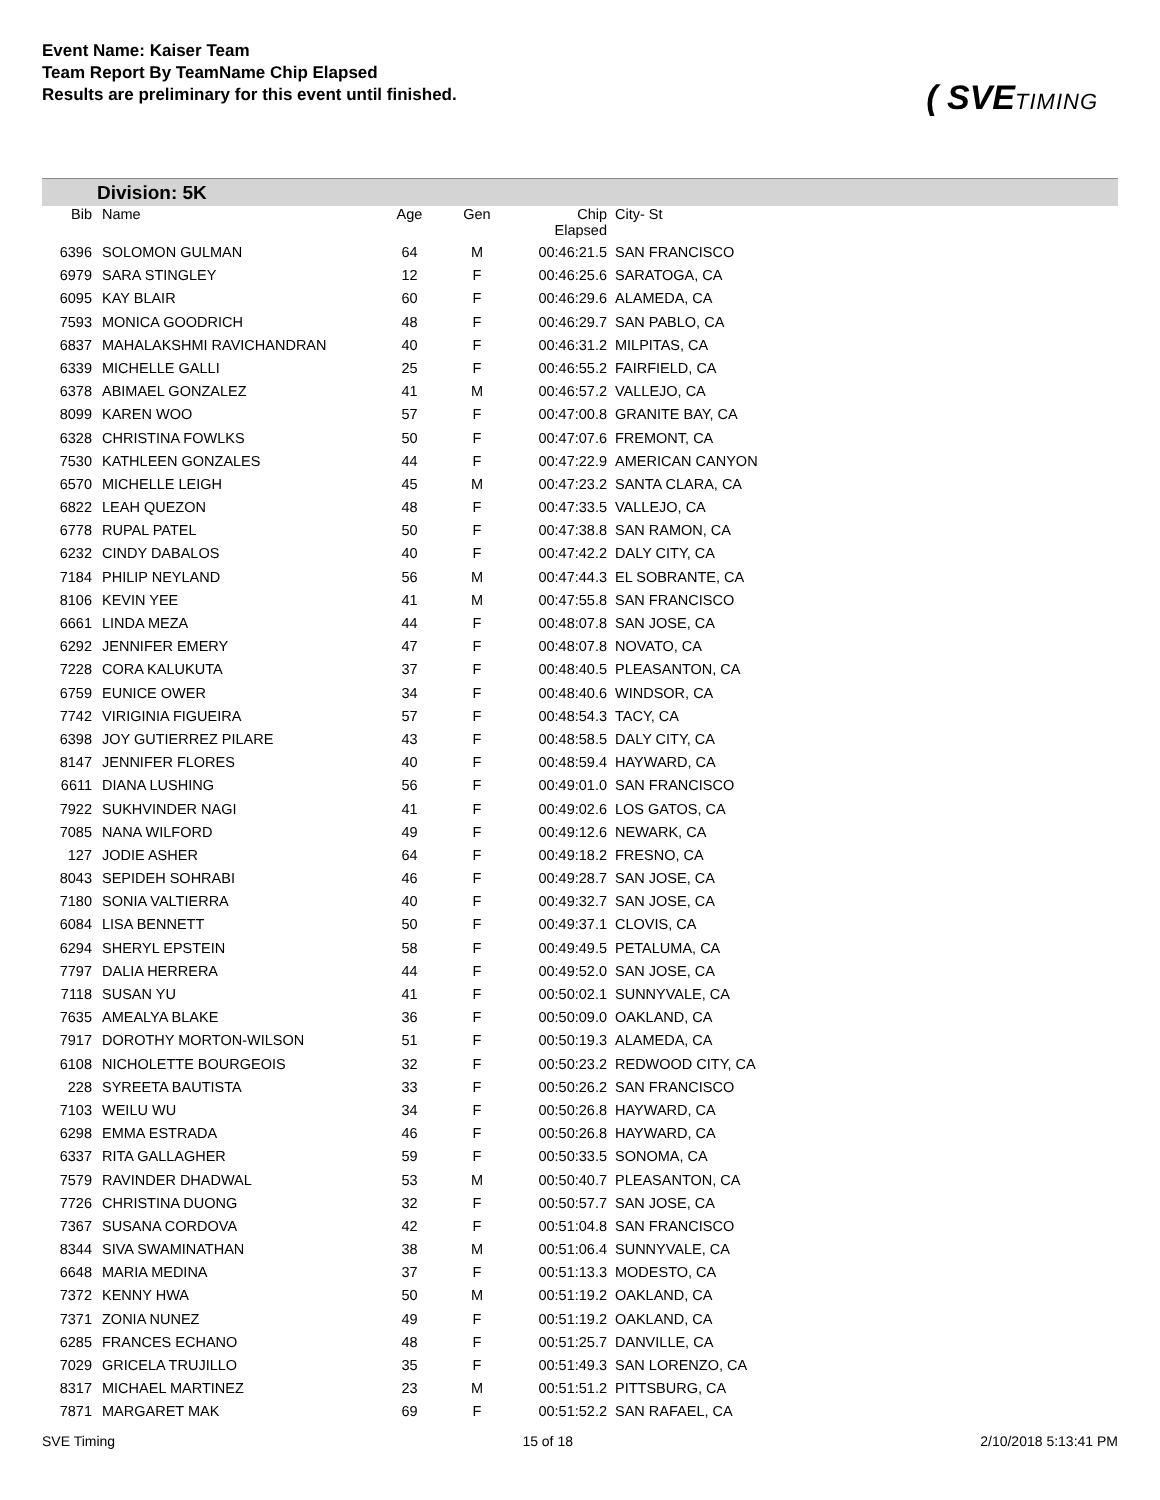Event Name: Kaiser Team
Team Report By TeamName Chip Elapsed
Results are preliminary for this event until finished.
( SVETIMING
Division: 5K
| Bib | Name | Age | Gen | Chip Elapsed | City- St |
| --- | --- | --- | --- | --- | --- |
| 6396 | SOLOMON GULMAN | 64 | M | 00:46:21.5 | SAN FRANCISCO |
| 6979 | SARA STINGLEY | 12 | F | 00:46:25.6 | SARATOGA, CA |
| 6095 | KAY BLAIR | 60 | F | 00:46:29.6 | ALAMEDA, CA |
| 7593 | MONICA GOODRICH | 48 | F | 00:46:29.7 | SAN PABLO, CA |
| 6837 | MAHALAKSHMI RAVICHANDRAN | 40 | F | 00:46:31.2 | MILPITAS, CA |
| 6339 | MICHELLE GALLI | 25 | F | 00:46:55.2 | FAIRFIELD, CA |
| 6378 | ABIMAEL GONZALEZ | 41 | M | 00:46:57.2 | VALLEJO, CA |
| 8099 | KAREN WOO | 57 | F | 00:47:00.8 | GRANITE BAY, CA |
| 6328 | CHRISTINA FOWLKS | 50 | F | 00:47:07.6 | FREMONT, CA |
| 7530 | KATHLEEN GONZALES | 44 | F | 00:47:22.9 | AMERICAN CANYON |
| 6570 | MICHELLE LEIGH | 45 | M | 00:47:23.2 | SANTA CLARA, CA |
| 6822 | LEAH QUEZON | 48 | F | 00:47:33.5 | VALLEJO, CA |
| 6778 | RUPAL PATEL | 50 | F | 00:47:38.8 | SAN RAMON, CA |
| 6232 | CINDY DABALOS | 40 | F | 00:47:42.2 | DALY CITY, CA |
| 7184 | PHILIP NEYLAND | 56 | M | 00:47:44.3 | EL SOBRANTE, CA |
| 8106 | KEVIN YEE | 41 | M | 00:47:55.8 | SAN FRANCISCO |
| 6661 | LINDA MEZA | 44 | F | 00:48:07.8 | SAN JOSE, CA |
| 6292 | JENNIFER EMERY | 47 | F | 00:48:07.8 | NOVATO, CA |
| 7228 | CORA KALUKUTA | 37 | F | 00:48:40.5 | PLEASANTON, CA |
| 6759 | EUNICE OWER | 34 | F | 00:48:40.6 | WINDSOR, CA |
| 7742 | VIRIGINIA FIGUEIRA | 57 | F | 00:48:54.3 | TACY, CA |
| 6398 | JOY GUTIERREZ PILARE | 43 | F | 00:48:58.5 | DALY CITY, CA |
| 8147 | JENNIFER FLORES | 40 | F | 00:48:59.4 | HAYWARD, CA |
| 6611 | DIANA LUSHING | 56 | F | 00:49:01.0 | SAN FRANCISCO |
| 7922 | SUKHVINDER NAGI | 41 | F | 00:49:02.6 | LOS GATOS, CA |
| 7085 | NANA WILFORD | 49 | F | 00:49:12.6 | NEWARK, CA |
| 127 | JODIE ASHER | 64 | F | 00:49:18.2 | FRESNO, CA |
| 8043 | SEPIDEH SOHRABI | 46 | F | 00:49:28.7 | SAN JOSE, CA |
| 7180 | SONIA VALTIERRA | 40 | F | 00:49:32.7 | SAN JOSE, CA |
| 6084 | LISA BENNETT | 50 | F | 00:49:37.1 | CLOVIS, CA |
| 6294 | SHERYL EPSTEIN | 58 | F | 00:49:49.5 | PETALUMA, CA |
| 7797 | DALIA HERRERA | 44 | F | 00:49:52.0 | SAN JOSE, CA |
| 7118 | SUSAN YU | 41 | F | 00:50:02.1 | SUNNYVALE, CA |
| 7635 | AMEALYA BLAKE | 36 | F | 00:50:09.0 | OAKLAND, CA |
| 7917 | DOROTHY MORTON-WILSON | 51 | F | 00:50:19.3 | ALAMEDA, CA |
| 6108 | NICHOLETTE BOURGEOIS | 32 | F | 00:50:23.2 | REDWOOD CITY, CA |
| 228 | SYREETA BAUTISTA | 33 | F | 00:50:26.2 | SAN FRANCISCO |
| 7103 | WEILU WU | 34 | F | 00:50:26.8 | HAYWARD, CA |
| 6298 | EMMA ESTRADA | 46 | F | 00:50:26.8 | HAYWARD, CA |
| 6337 | RITA GALLAGHER | 59 | F | 00:50:33.5 | SONOMA, CA |
| 7579 | RAVINDER DHADWAL | 53 | M | 00:50:40.7 | PLEASANTON, CA |
| 7726 | CHRISTINA DUONG | 32 | F | 00:50:57.7 | SAN JOSE, CA |
| 7367 | SUSANA CORDOVA | 42 | F | 00:51:04.8 | SAN FRANCISCO |
| 8344 | SIVA SWAMINATHAN | 38 | M | 00:51:06.4 | SUNNYVALE, CA |
| 6648 | MARIA MEDINA | 37 | F | 00:51:13.3 | MODESTO, CA |
| 7372 | KENNY HWA | 50 | M | 00:51:19.2 | OAKLAND, CA |
| 7371 | ZONIA NUNEZ | 49 | F | 00:51:19.2 | OAKLAND, CA |
| 6285 | FRANCES ECHANO | 48 | F | 00:51:25.7 | DANVILLE, CA |
| 7029 | GRICELA TRUJILLO | 35 | F | 00:51:49.3 | SAN LORENZO, CA |
| 8317 | MICHAEL MARTINEZ | 23 | M | 00:51:51.2 | PITTSBURG, CA |
| 7871 | MARGARET MAK | 69 | F | 00:51:52.2 | SAN RAFAEL, CA |
SVE Timing 15 of 18 2/10/2018 5:13:41 PM